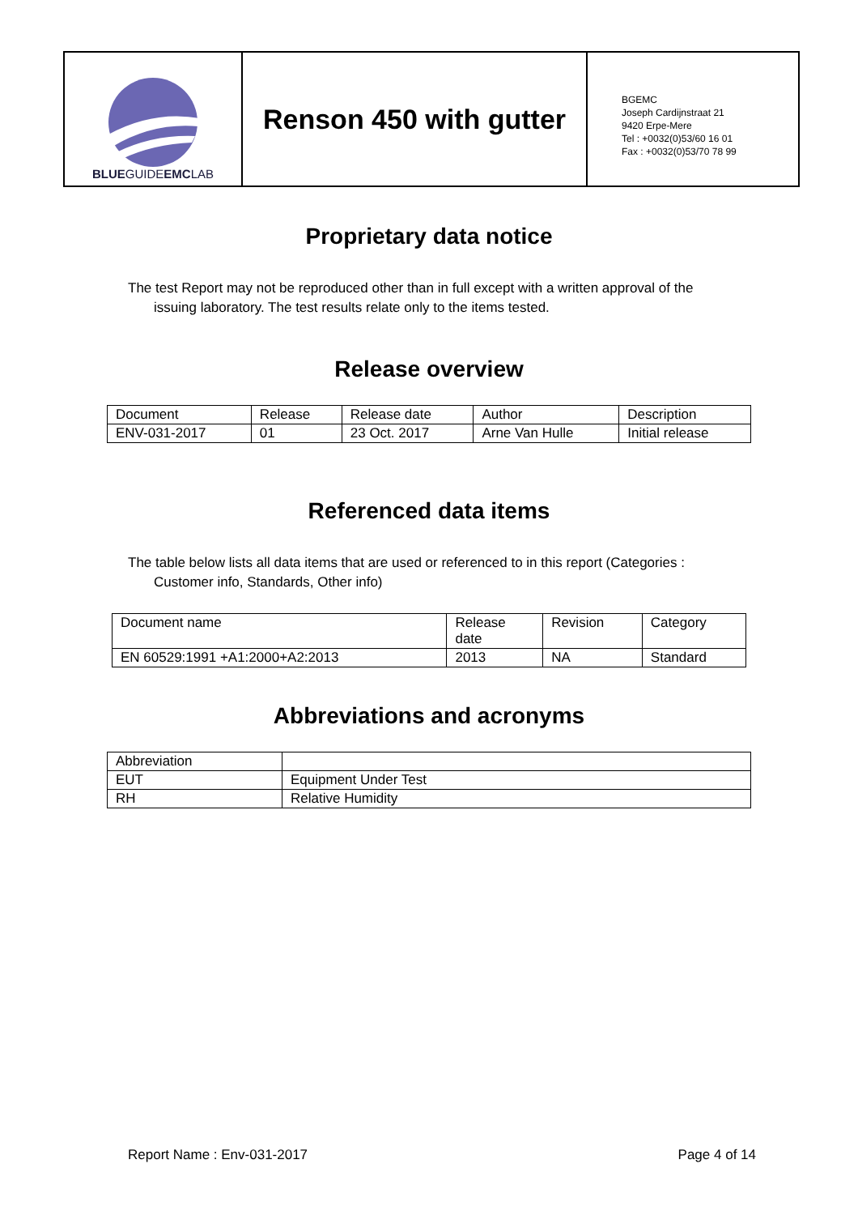BLUEGUIDEEMCLAB
Renson 450 with gutter
BGEMC
Joseph Cardijnstraat 21
9420 Erpe-Mere
Tel : +0032(0)53/60 16 01
Fax : +0032(0)53/70 78 99
Proprietary data notice
The test Report may not be reproduced other than in full except with a written approval of the
issuing laboratory. The test results relate only to the items tested.
Release overview
| Document | Release | Release date | Author | Description |
| ENV-031-2017 | 01 | 23 Oct. 2017 | Arne Van Hulle | Initial release |
Referenced data items
The table below lists all data items that are used or referenced to in this report (Categories :
Customer info, Standards, Other info)
| Document name | Release date | Revision | Category |
| EN 60529:1991 +A1:2000+A2:2013 | 2013 | NA | Standard |
Abbreviations and acronyms
| Abbreviation | |
| EUT | Equipment Under Test |
| RH | Relative Humidity |
Report Name : Env-031-2017 Page 4 of 14